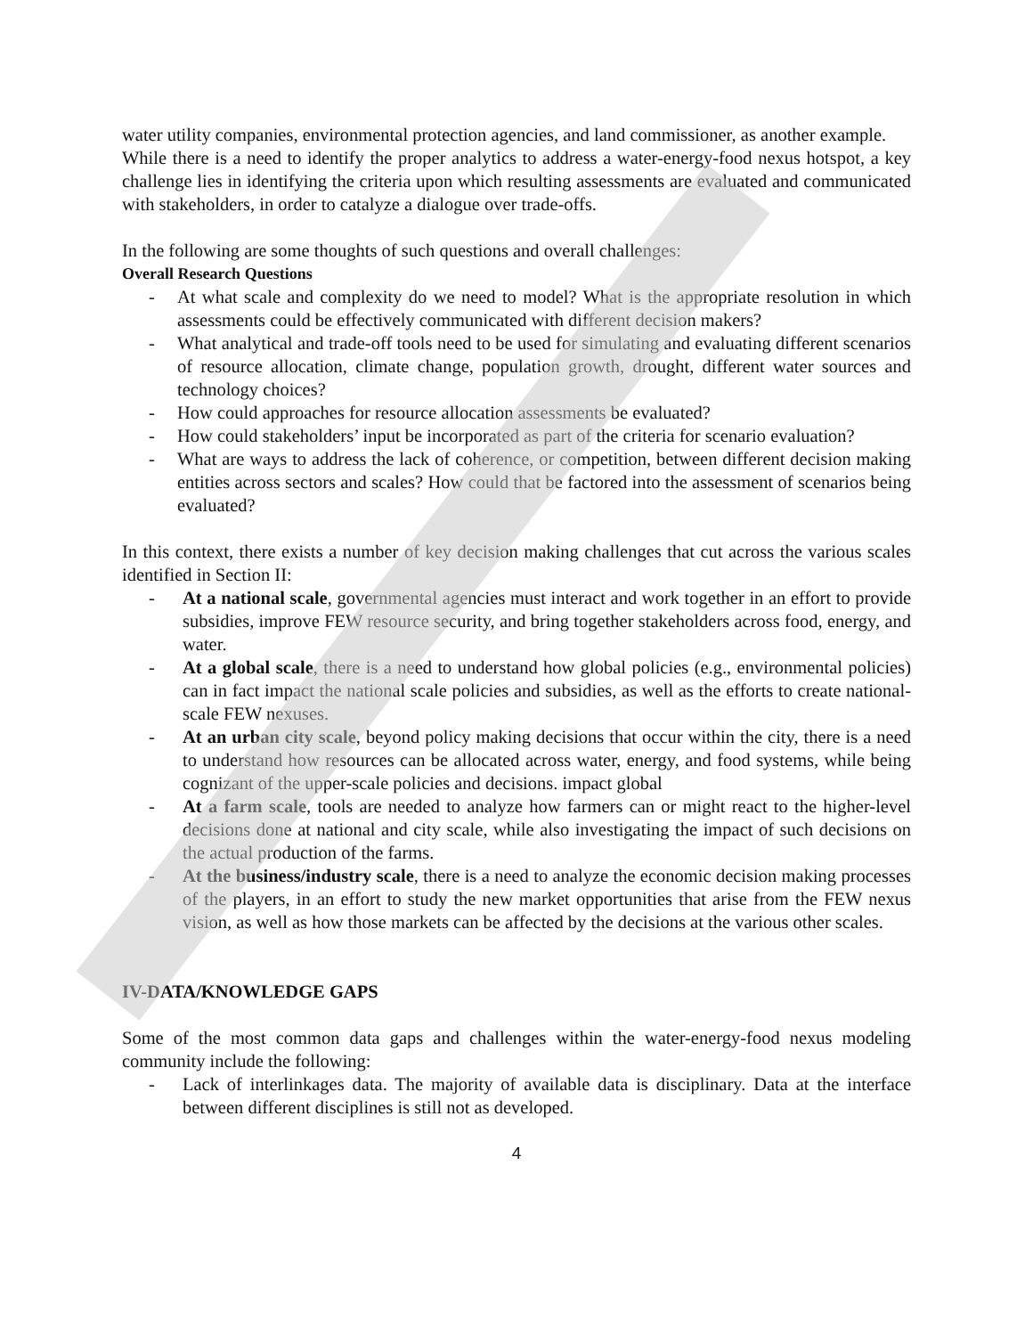water utility companies, environmental protection agencies, and land commissioner, as another example.
While there is a need to identify the proper analytics to address a water-energy-food nexus hotspot, a key challenge lies in identifying the criteria upon which resulting assessments are evaluated and communicated with stakeholders, in order to catalyze a dialogue over trade-offs.
In the following are some thoughts of such questions and overall challenges:
Overall Research Questions
- At what scale and complexity do we need to model? What is the appropriate resolution in which assessments could be effectively communicated with different decision makers?
- What analytical and trade-off tools need to be used for simulating and evaluating different scenarios of resource allocation, climate change, population growth, drought, different water sources and technology choices?
- How could approaches for resource allocation assessments be evaluated?
- How could stakeholders’ input be incorporated as part of the criteria for scenario evaluation?
- What are ways to address the lack of coherence, or competition, between different decision making entities across sectors and scales? How could that be factored into the assessment of scenarios being evaluated?
In this context, there exists a number of key decision making challenges that cut across the various scales identified in Section II:
- At a national scale, governmental agencies must interact and work together in an effort to provide subsidies, improve FEW resource security, and bring together stakeholders across food, energy, and water.
- At a global scale, there is a need to understand how global policies (e.g., environmental policies) can in fact impact the national scale policies and subsidies, as well as the efforts to create national-scale FEW nexuses.
- At an urban city scale, beyond policy making decisions that occur within the city, there is a need to understand how resources can be allocated across water, energy, and food systems, while being cognizant of the upper-scale policies and decisions. impact global
- At a farm scale, tools are needed to analyze how farmers can or might react to the higher-level decisions done at national and city scale, while also investigating the impact of such decisions on the actual production of the farms.
- At the business/industry scale, there is a need to analyze the economic decision making processes of the players, in an effort to study the new market opportunities that arise from the FEW nexus vision, as well as how those markets can be affected by the decisions at the various other scales.
IV-DATA/KNOWLEDGE GAPS
Some of the most common data gaps and challenges within the water-energy-food nexus modeling community include the following:
- Lack of interlinkages data. The majority of available data is disciplinary. Data at the interface between different disciplines is still not as developed.
4